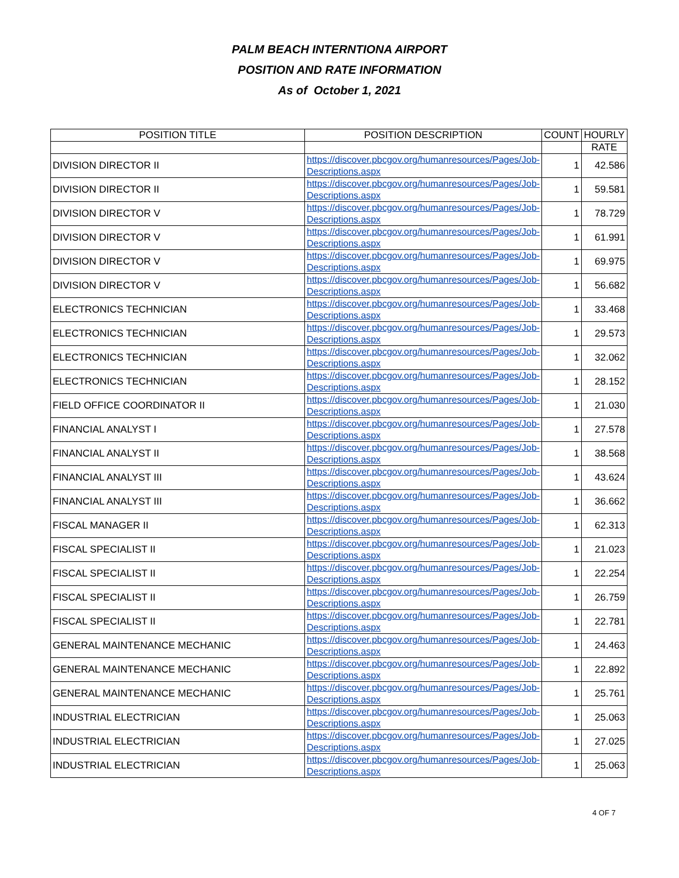PALM BEACH INTERNTIONA AIRPORT
POSITION AND RATE INFORMATION
As of October 1, 2021
| POSITION TITLE | POSITION DESCRIPTION | COUNT | HOURLY |
| --- | --- | --- | --- |
| | | | RATE |
| DIVISION DIRECTOR II | https://discover.pbcgov.org/humanresources/Pages/Job-Descriptions.aspx | 1 | 42.586 |
| DIVISION DIRECTOR II | https://discover.pbcgov.org/humanresources/Pages/Job-Descriptions.aspx | 1 | 59.581 |
| DIVISION DIRECTOR V | https://discover.pbcgov.org/humanresources/Pages/Job-Descriptions.aspx | 1 | 78.729 |
| DIVISION DIRECTOR V | https://discover.pbcgov.org/humanresources/Pages/Job-Descriptions.aspx | 1 | 61.991 |
| DIVISION DIRECTOR V | https://discover.pbcgov.org/humanresources/Pages/Job-Descriptions.aspx | 1 | 69.975 |
| DIVISION DIRECTOR V | https://discover.pbcgov.org/humanresources/Pages/Job-Descriptions.aspx | 1 | 56.682 |
| ELECTRONICS TECHNICIAN | https://discover.pbcgov.org/humanresources/Pages/Job-Descriptions.aspx | 1 | 33.468 |
| ELECTRONICS TECHNICIAN | https://discover.pbcgov.org/humanresources/Pages/Job-Descriptions.aspx | 1 | 29.573 |
| ELECTRONICS TECHNICIAN | https://discover.pbcgov.org/humanresources/Pages/Job-Descriptions.aspx | 1 | 32.062 |
| ELECTRONICS TECHNICIAN | https://discover.pbcgov.org/humanresources/Pages/Job-Descriptions.aspx | 1 | 28.152 |
| FIELD OFFICE COORDINATOR II | https://discover.pbcgov.org/humanresources/Pages/Job-Descriptions.aspx | 1 | 21.030 |
| FINANCIAL ANALYST I | https://discover.pbcgov.org/humanresources/Pages/Job-Descriptions.aspx | 1 | 27.578 |
| FINANCIAL ANALYST II | https://discover.pbcgov.org/humanresources/Pages/Job-Descriptions.aspx | 1 | 38.568 |
| FINANCIAL ANALYST III | https://discover.pbcgov.org/humanresources/Pages/Job-Descriptions.aspx | 1 | 43.624 |
| FINANCIAL ANALYST III | https://discover.pbcgov.org/humanresources/Pages/Job-Descriptions.aspx | 1 | 36.662 |
| FISCAL MANAGER II | https://discover.pbcgov.org/humanresources/Pages/Job-Descriptions.aspx | 1 | 62.313 |
| FISCAL SPECIALIST II | https://discover.pbcgov.org/humanresources/Pages/Job-Descriptions.aspx | 1 | 21.023 |
| FISCAL SPECIALIST II | https://discover.pbcgov.org/humanresources/Pages/Job-Descriptions.aspx | 1 | 22.254 |
| FISCAL SPECIALIST II | https://discover.pbcgov.org/humanresources/Pages/Job-Descriptions.aspx | 1 | 26.759 |
| FISCAL SPECIALIST II | https://discover.pbcgov.org/humanresources/Pages/Job-Descriptions.aspx | 1 | 22.781 |
| GENERAL MAINTENANCE MECHANIC | https://discover.pbcgov.org/humanresources/Pages/Job-Descriptions.aspx | 1 | 24.463 |
| GENERAL MAINTENANCE MECHANIC | https://discover.pbcgov.org/humanresources/Pages/Job-Descriptions.aspx | 1 | 22.892 |
| GENERAL MAINTENANCE MECHANIC | https://discover.pbcgov.org/humanresources/Pages/Job-Descriptions.aspx | 1 | 25.761 |
| INDUSTRIAL ELECTRICIAN | https://discover.pbcgov.org/humanresources/Pages/Job-Descriptions.aspx | 1 | 25.063 |
| INDUSTRIAL ELECTRICIAN | https://discover.pbcgov.org/humanresources/Pages/Job-Descriptions.aspx | 1 | 27.025 |
| INDUSTRIAL ELECTRICIAN | https://discover.pbcgov.org/humanresources/Pages/Job-Descriptions.aspx | 1 | 25.063 |
4 OF 7